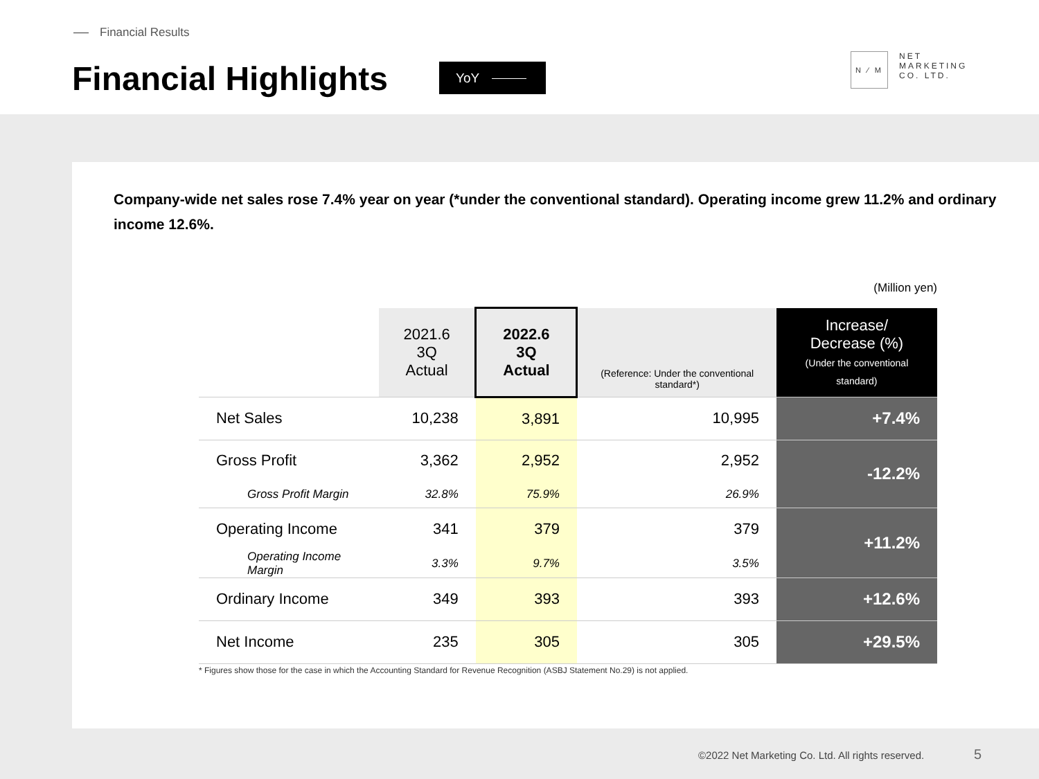Financial Results
Financial Highlights YoY
N ⁄ M
NET
MARKETING
CO. LTD.
Company-wide net sales rose 7.4% year on year (*under the conventional standard). Operating income grew 11.2% and ordinary income 12.6%.
(Million yen)
| | 2021.6 3Q Actual | 2022.6 3Q Actual | (Reference: Under the conventional standard*) | Increase/ Decrease (%) (Under the conventional standard) |
| --- | --- | --- | --- | --- |
| Net Sales | 10,238 | 3,891 | 10,995 | +7.4% |
| Gross Profit | 3,362 | 2,952 | 2,952 | -12.2% |
| Gross Profit Margin | 32.8% | 75.9% | 26.9% | |
| Operating Income | 341 | 379 | 379 | +11.2% |
| Operating Income Margin | 3.3% | 9.7% | 3.5% | |
| Ordinary Income | 349 | 393 | 393 | +12.6% |
| Net Income | 235 | 305 | 305 | +29.5% |
* Figures show those for the case in which the Accounting Standard for Revenue Recognition (ASBJ Statement No.29) is not applied.
©2022 Net Marketing Co. Ltd. All rights reserved.
5